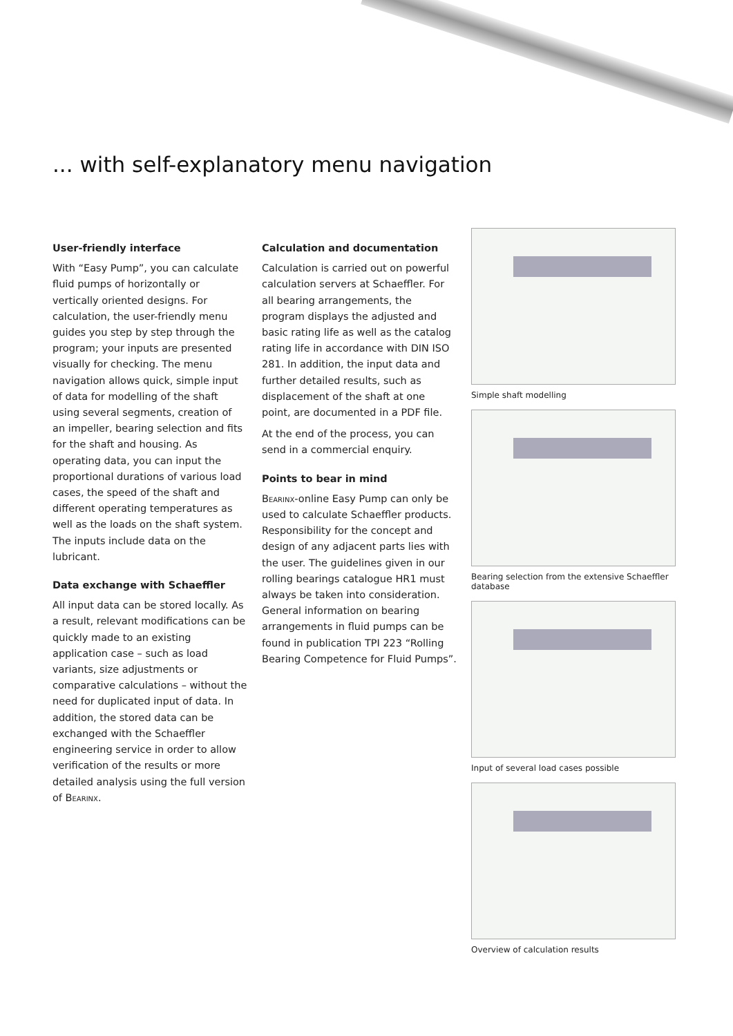... with self-explanatory menu navigation
User-friendly interface
With “Easy Pump”, you can calculate fluid pumps of horizontally or vertically oriented designs. For calculation, the user-friendly menu guides you step by step through the program; your inputs are presented visually for checking. The menu navigation allows quick, simple input of data for modelling of the shaft using several segments, creation of an impeller, bearing selection and fits for the shaft and housing. As operating data, you can input the proportional durations of various load cases, the speed of the shaft and different operating temperatures as well as the loads on the shaft system. The inputs include data on the lubricant.
Data exchange with Schaeffler
All input data can be stored locally. As a result, relevant modifications can be quickly made to an existing application case – such as load variants, size adjustments or comparative calculations – without the need for duplicated input of data. In addition, the stored data can be exchanged with the Schaeffler engineering service in order to allow verification of the results or more detailed analysis using the full version of Bearinx.
Calculation and documentation
Calculation is carried out on powerful calculation servers at Schaeffler. For all bearing arrangements, the program displays the adjusted and basic rating life as well as the catalog rating life in accordance with DIN ISO 281. In addition, the input data and further detailed results, such as displacement of the shaft at one point, are documented in a PDF file.
At the end of the process, you can send in a commercial enquiry.
Points to bear in mind
Bearinx-online Easy Pump can only be used to calculate Schaeffler products. Responsibility for the concept and design of any adjacent parts lies with the user. The guidelines given in our rolling bearings catalogue HR1 must always be taken into consideration. General information on bearing arrangements in fluid pumps can be found in publication TPI 223 “Rolling Bearing Competence for Fluid Pumps”.
Simple shaft modelling
Bearing selection from the extensive Schaeffler database
Input of several load cases possible
Overview of calculation results